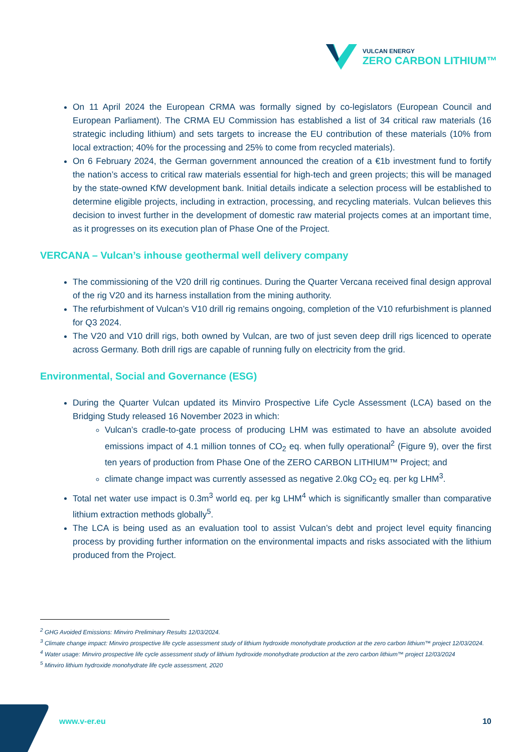VULCAN ENERGY
ZERO CARBON LITHIUM™
On 11 April 2024 the European CRMA was formally signed by co-legislators (European Council and European Parliament). The CRMA EU Commission has established a list of 34 critical raw materials (16 strategic including lithium) and sets targets to increase the EU contribution of these materials (10% from local extraction; 40% for the processing and 25% to come from recycled materials).
On 6 February 2024, the German government announced the creation of a €1b investment fund to fortify the nation’s access to critical raw materials essential for high-tech and green projects; this will be managed by the state-owned KfW development bank. Initial details indicate a selection process will be established to determine eligible projects, including in extraction, processing, and recycling materials. Vulcan believes this decision to invest further in the development of domestic raw material projects comes at an important time, as it progresses on its execution plan of Phase One of the Project.
VERCANA – Vulcan’s inhouse geothermal well delivery company
The commissioning of the V20 drill rig continues. During the Quarter Vercana received final design approval of the rig V20 and its harness installation from the mining authority.
The refurbishment of Vulcan’s V10 drill rig remains ongoing, completion of the V10 refurbishment is planned for Q3 2024.
The V20 and V10 drill rigs, both owned by Vulcan, are two of just seven deep drill rigs licenced to operate across Germany. Both drill rigs are capable of running fully on electricity from the grid.
Environmental, Social and Governance (ESG)
During the Quarter Vulcan updated its Minviro Prospective Life Cycle Assessment (LCA) based on the Bridging Study released 16 November 2023 in which:
Vulcan’s cradle-to-gate process of producing LHM was estimated to have an absolute avoided emissions impact of 4.1 million tonnes of CO<sub>2</sub> eq. when fully operational<sup>2</sup> (Figure 9), over the first ten years of production from Phase One of the ZERO CARBON LITHIUM™ Project; and
climate change impact was currently assessed as negative 2.0kg CO<sub>2</sub> eq. per kg LHM<sup>3</sup>.
Total net water use impact is 0.3m<sup>3</sup> world eq. per kg LHM<sup>4</sup> which is significantly smaller than comparative lithium extraction methods globally<sup>5</sup>.
The LCA is being used as an evaluation tool to assist Vulcan’s debt and project level equity financing process by providing further information on the environmental impacts and risks associated with the lithium produced from the Project.
<sup>2</sup> GHG Avoided Emissions: Minviro Preliminary Results 12/03/2024.
<sup>3</sup> Climate change impact: Minviro prospective life cycle assessment study of lithium hydroxide monohydrate production at the zero carbon lithium™ project 12/03/2024.
<sup>4</sup> Water usage: Minviro prospective life cycle assessment study of lithium hydroxide monohydrate production at the zero carbon lithium™ project 12/03/2024
<sup>5</sup> Minviro lithium hydroxide monohydrate life cycle assessment, 2020
www.v-er.eu 10